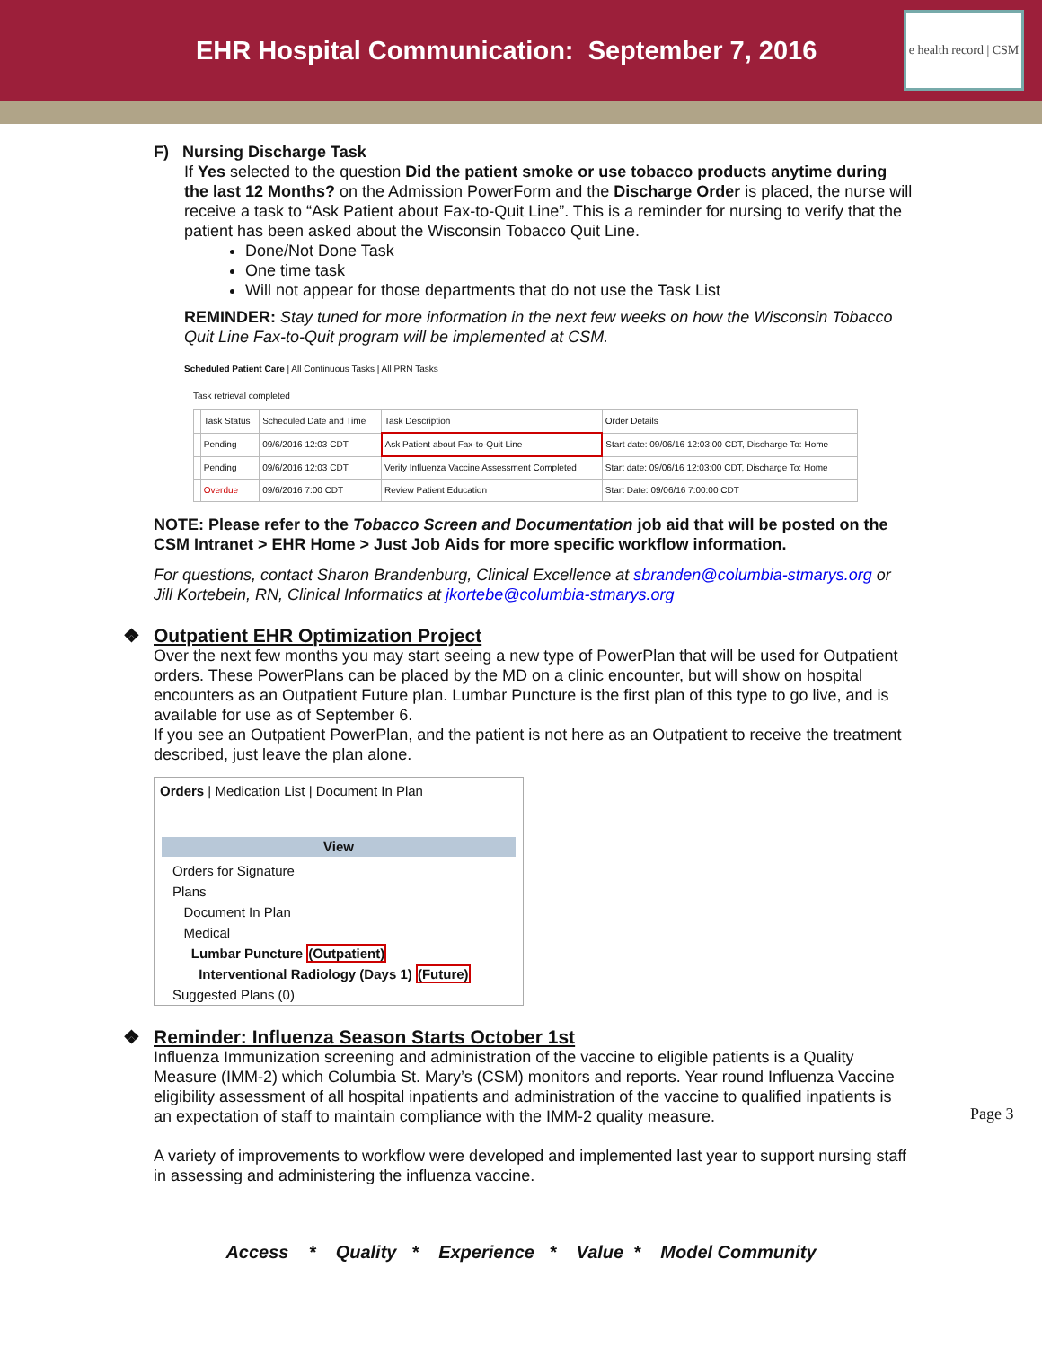EHR Hospital Communication: September 7, 2016
e health record | CSM
F) Nursing Discharge Task
If Yes selected to the question Did the patient smoke or use tobacco products anytime during the last 12 Months? on the Admission PowerForm and the Discharge Order is placed, the nurse will receive a task to “Ask Patient about Fax-to-Quit Line”. This is a reminder for nursing to verify that the patient has been asked about the Wisconsin Tobacco Quit Line.
Done/Not Done Task
One time task
Will not appear for those departments that do not use the Task List
REMINDER: Stay tuned for more information in the next few weeks on how the Wisconsin Tobacco Quit Line Fax-to-Quit program will be implemented at CSM.
Scheduled Patient Care | All Continuous Tasks | All PRN Tasks
Task retrieval completed
| | Task Status | Scheduled Date and Time | Task Description | Order Details |
| --- | --- | --- | --- | --- |
| | Pending | 09/6/2016 12:03 CDT | Ask Patient about Fax-to-Quit Line | Start date: 09/06/16 12:03:00 CDT, Discharge To: Home |
| | Pending | 09/6/2016 12:03 CDT | Verify Influenza Vaccine Assessment Completed | Start date: 09/06/16 12:03:00 CDT, Discharge To: Home |
| | Overdue | 09/6/2016 7:00 CDT | Review Patient Education | Start Date: 09/06/16 7:00:00 CDT |
NOTE: Please refer to the Tobacco Screen and Documentation job aid that will be posted on the CSM Intranet > EHR Home > Just Job Aids for more specific workflow information.
For questions, contact Sharon Brandenburg, Clinical Excellence at sbranden@columbia-stmarys.org or Jill Kortebein, RN, Clinical Informatics at jkortebe@columbia-stmarys.org
❖ Outpatient EHR Optimization Project
Over the next few months you may start seeing a new type of PowerPlan that will be used for Outpatient orders. These PowerPlans can be placed by the MD on a clinic encounter, but will show on hospital encounters as an Outpatient Future plan. Lumbar Puncture is the first plan of this type to go live, and is available for use as of September 6.
If you see an Outpatient PowerPlan, and the patient is not here as an Outpatient to receive the treatment described, just leave the plan alone.
Orders | Medication List | Document In Plan
View
Orders for Signature
Plans
Document In Plan
Medical
Lumbar Puncture (Outpatient)
Interventional Radiology (Days 1) (Future)
Suggested Plans (0)
❖ Reminder: Influenza Season Starts October 1st
Influenza Immunization screening and administration of the vaccine to eligible patients is a Quality Measure (IMM-2) which Columbia St. Mary’s (CSM) monitors and reports. Year round Influenza Vaccine eligibility assessment of all hospital inpatients and administration of the vaccine to qualified inpatients is an expectation of staff to maintain compliance with the IMM-2 quality measure.
A variety of improvements to workflow were developed and implemented last year to support nursing staff in assessing and administering the influenza vaccine.
Page 3
Access * Quality * Experience * Value * Model Community